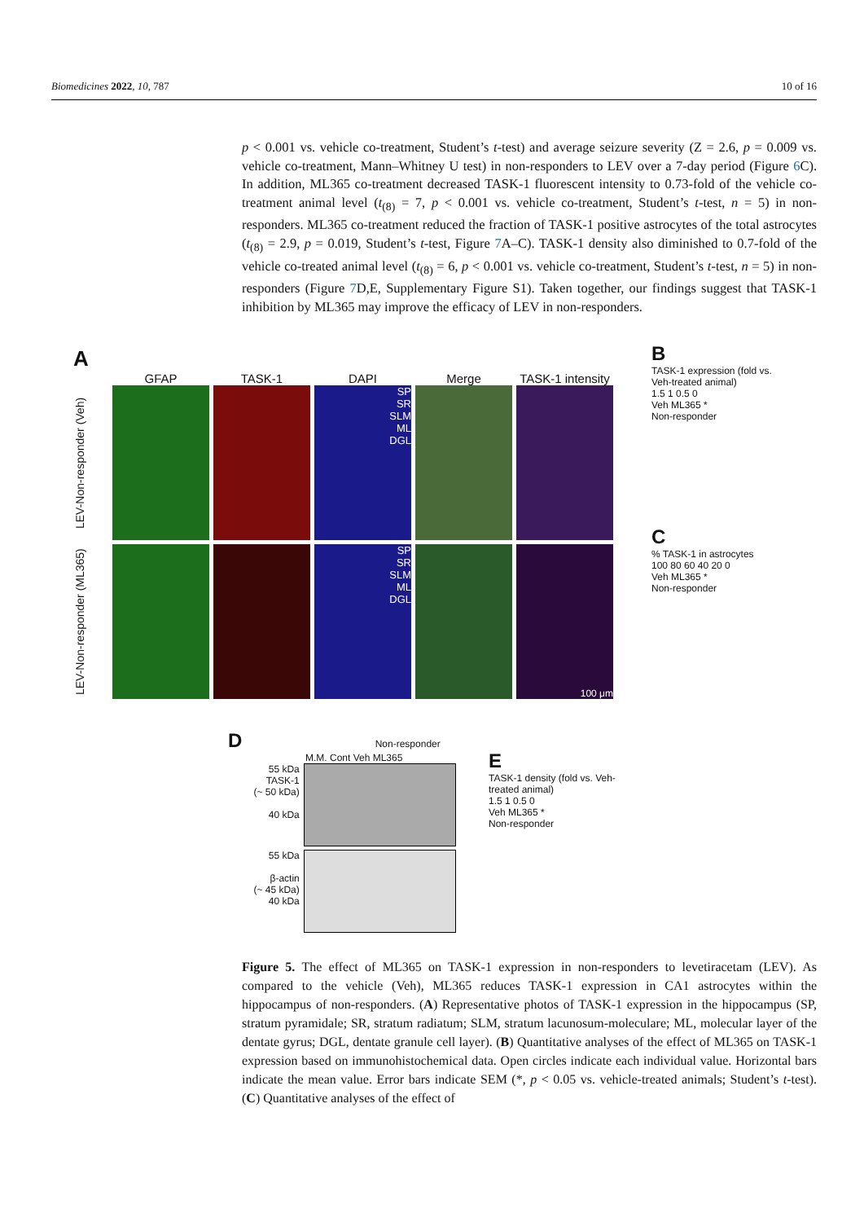Biomedicines 2022, 10, 787 10 of 16
p < 0.001 vs. vehicle co-treatment, Student’s t-test) and average seizure severity (Z = 2.6, p = 0.009 vs. vehicle co-treatment, Mann–Whitney U test) in non-responders to LEV over a 7-day period (Figure 6 C). In addition, ML365 co-treatment decreased TASK-1 fluorescent intensity to 0.73-fold of the vehicle co-treatment animal level (t<sub>(8)</sub> = 7, p < 0.001 vs. vehicle co-treatment, Student’s t-test, n = 5) in non-responders. ML365 co-treatment reduced the fraction of TASK-1 positive astrocytes of the total astrocytes (t<sub>(8)</sub> = 2.9, p = 0.019, Student’s t-test, Figure 7 A–C). TASK-1 density also diminished to 0.7-fold of the vehicle co-treated animal level (t<sub>(8)</sub> = 6, p < 0.001 vs. vehicle co-treatment, Student’s t-test, n = 5) in non-responders (Figure 7 D,E, Supplementary Figure S1). Taken together, our findings suggest that TASK-1 inhibition by ML365 may improve the efficacy of LEV in non-responders.
A
GFAP TASK-1 DAPI Merge TASK-1 intensity
LEV-Non-responder (Veh)
SP
SR
SLM
ML
DGL
LEV-Non-responder (ML365)
SP
SR
SLM
ML
DGL
100 μm
B
TASK-1 expression (fold vs. Veh-treated animal)
1.5 1 0.5 0
Veh ML365 *
Non-responder
C
% TASK-1 in astrocytes
100 80 60 40 20 0
Veh ML365 *
Non-responder
D Non-responder
M.M. Cont Veh ML365
55 kDa
TASK-1
(~ 50 kDa)
40 kDa
55 kDa
β-actin
(~ 45 kDa)
40 kDa
E
TASK-1 density (fold vs. Veh-treated animal)
1.5 1 0.5 0
Veh ML365 *
Non-responder
Figure 5. The effect of ML365 on TASK-1 expression in non-responders to levetiracetam (LEV). As compared to the vehicle (Veh), ML365 reduces TASK-1 expression in CA1 astrocytes within the hippocampus of non-responders. (A) Representative photos of TASK-1 expression in the hippocampus (SP, stratum pyramidale; SR, stratum radiatum; SLM, stratum lacunosum-moleculare; ML, molecular layer of the dentate gyrus; DGL, dentate granule cell layer). (B) Quantitative analyses of the effect of ML365 on TASK-1 expression based on immunohistochemical data. Open circles indicate each individual value. Horizontal bars indicate the mean value. Error bars indicate SEM (*, p < 0.05 vs. vehicle-treated animals; Student’s t-test). (C) Quantitative analyses of the effect of